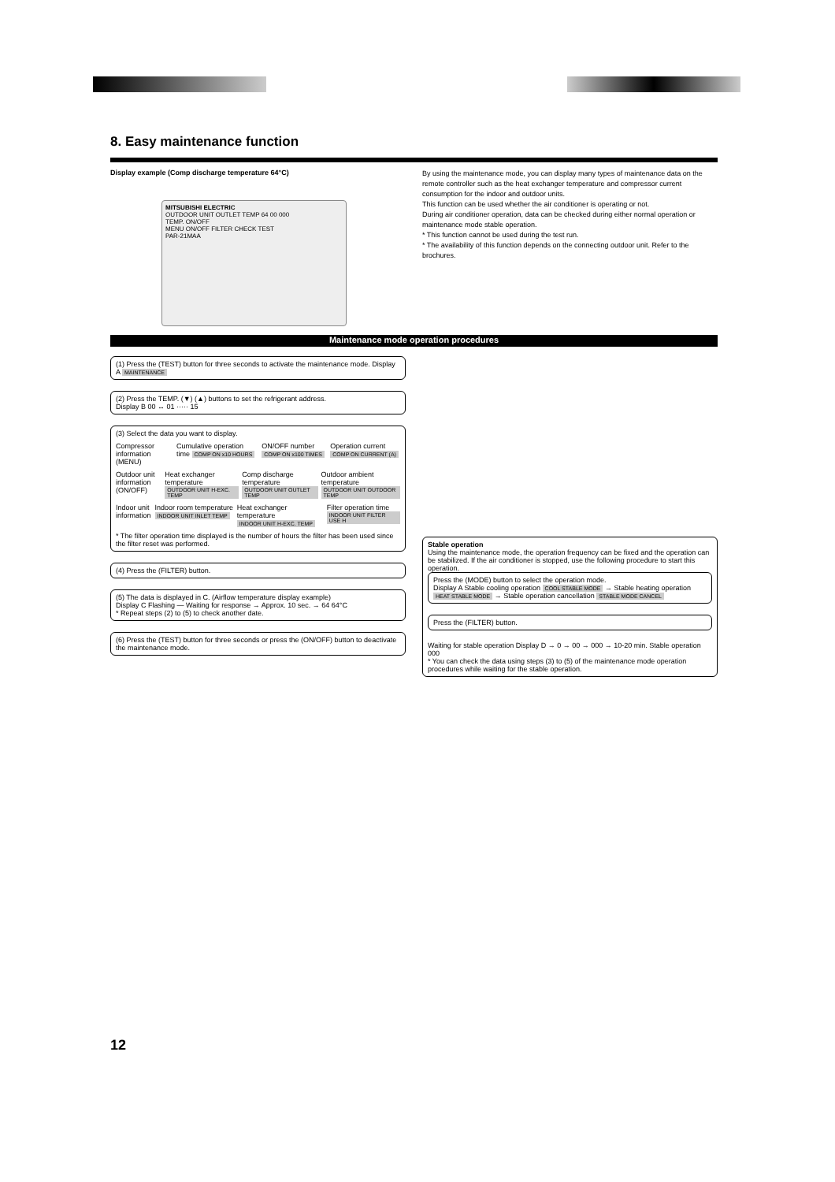8. Easy maintenance function
Display example (Comp discharge temperature 64°C)
MITSUBISHI ELECTRIC
OUTDOOR UNIT OUTLET TEMP 64 00 000
TEMP. ON/OFF
MENU ON/OFF FILTER CHECK TEST
PAR-21MAA
By using the maintenance mode, you can display many types of maintenance data on the remote controller such as the heat exchanger temperature and compressor current consumption for the indoor and outdoor units.
This function can be used whether the air conditioner is operating or not.
During air conditioner operation, data can be checked during either normal operation or maintenance mode stable operation.
* This function cannot be used during the test run.
* The availability of this function depends on the connecting outdoor unit. Refer to the brochures.
Maintenance mode operation procedures
(1) Press the (TEST) button for three seconds to activate the maintenance mode. Display A MAINTENANCE
(2) Press the TEMP. (▼) (▲) buttons to set the refrigerant address.
Display B 00 ↔ 01 ····· 15
(3) Select the data you want to display.
Compressor information (MENU) Cumulative operation time COMP ON x10 HOURS ON/OFF number COMP ON x100 TIMES Operation current COMP ON CURRENT (A)
Outdoor unit information (ON/OFF) Heat exchanger temperature OUTDOOR UNIT H-EXC. TEMP Comp discharge temperature OUTDOOR UNIT OUTLET TEMP Outdoor ambient temperature OUTDOOR UNIT OUTDOOR TEMP
Indoor unit information Indoor room temperature INDOOR UNIT INLET TEMP Heat exchanger temperature INDOOR UNIT H-EXC. TEMP Filter operation time INDOOR UNIT FILTER USE H
* The filter operation time displayed is the number of hours the filter has been used since the filter reset was performed.
(4) Press the (FILTER) button.
(5) The data is displayed in C. (Airflow temperature display example)
Display C Flashing — Waiting for response → Approx. 10 sec. → 64 64°C
* Repeat steps (2) to (5) to check another date.
(6) Press the (TEST) button for three seconds or press the (ON/OFF) button to deactivate the maintenance mode.
Stable operation
Using the maintenance mode, the operation frequency can be fixed and the operation can be stabilized. If the air conditioner is stopped, use the following procedure to start this operation.
Press the (MODE) button to select the operation mode.
Display A Stable cooling operation COOL STABLE MODE → Stable heating operation HEAT STABLE MODE → Stable operation cancellation STABLE MODE CANCEL
Press the (FILTER) button.
Waiting for stable operation Display D → 0 → 00 → 000 → 10-20 min. Stable operation 000
* You can check the data using steps (3) to (5) of the maintenance mode operation procedures while waiting for the stable operation.
12